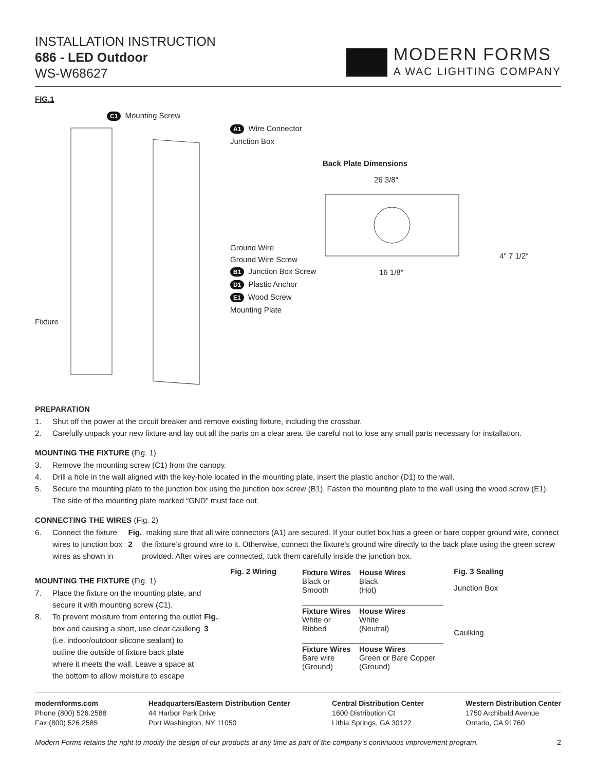INSTALLATION INSTRUCTION
686 - LED Outdoor
WS-W68627
MODERN FORMS
A WAC LIGHTING COMPANY
FIG.1
C1 Mounting Screw
A1 Wire Connector
Junction Box
Ground Wire
Ground Wire Screw
B1 Junction Box Screw
D1 Plastic Anchor
E1 Wood Screw
Mounting Plate
Fixture
Back Plate Dimensions
26 3/8″
4″ 7 1/2″
16 1/8″
PREPARATION
1. Shut off the power at the circuit breaker and remove existing fixture, including the crossbar.
2. Carefully unpack your new fixture and lay out all the parts on a clear area. Be careful not to lose any small parts necessary for installation.
MOUNTING THE FIXTURE (Fig. 1)
3. Remove the mounting screw (C1) from the canopy.
4. Drill a hole in the wall aligned with the key-hole located in the mounting plate, insert the plastic anchor (D1) to the wall.
5. Secure the mounting plate to the junction box using the junction box screw (B1). Fasten the mounting plate to the wall using the wood screw (E1). The side of the mounting plate marked “GND” must face out.
CONNECTING THE WIRES (Fig. 2)
6. Connect the fixture wires to junction box wires as shown in Fig. 2, making sure that all wire connectors (A1) are secured. If your outlet box has a green or bare copper ground wire, connect the fixture’s ground wire to it. Otherwise, connect the fixture’s ground wire directly to the back plate using the green screw provided. After wires are connected, tuck them carefully inside the junction box.
MOUNTING THE FIXTURE (Fig. 1)
7. Place the fixture on the mounting plate, and secure it with mounting screw (C1).
8. To prevent moisture from entering the outlet box and causing a short, use clear caulking (i.e. indoor/outdoor silicone sealant) to outline the outside of fixture back plate where it meets the wall. Leave a space at the bottom to allow moisture to escape Fig. 3.
Fig. 2 Wiring
| Fixture Wires Black or Smooth | House Wires Black (Hot) |
| Fixture Wires White or Ribbed | House Wires White (Neutral) |
| Fixture Wires Bare wire (Ground) | House Wires Green or Bare Copper (Ground) |
Fig. 3 Sealing
Junction Box
Caulking
modernforms.com
Phone (800) 526.2588
Fax (800) 526.2585
Headquarters/Eastern Distribution Center
44 Harbor Park Drive
Port Washington, NY 11050
Central Distribution Center
1600 Distribution Ct
Lithia Springs, GA 30122
Western Distribution Center
1750 Archibald Avenue
Ontario, CA 91760
Modern Forms retains the right to modify the design of our products at any time as part of the company's continuous improvement program. 2